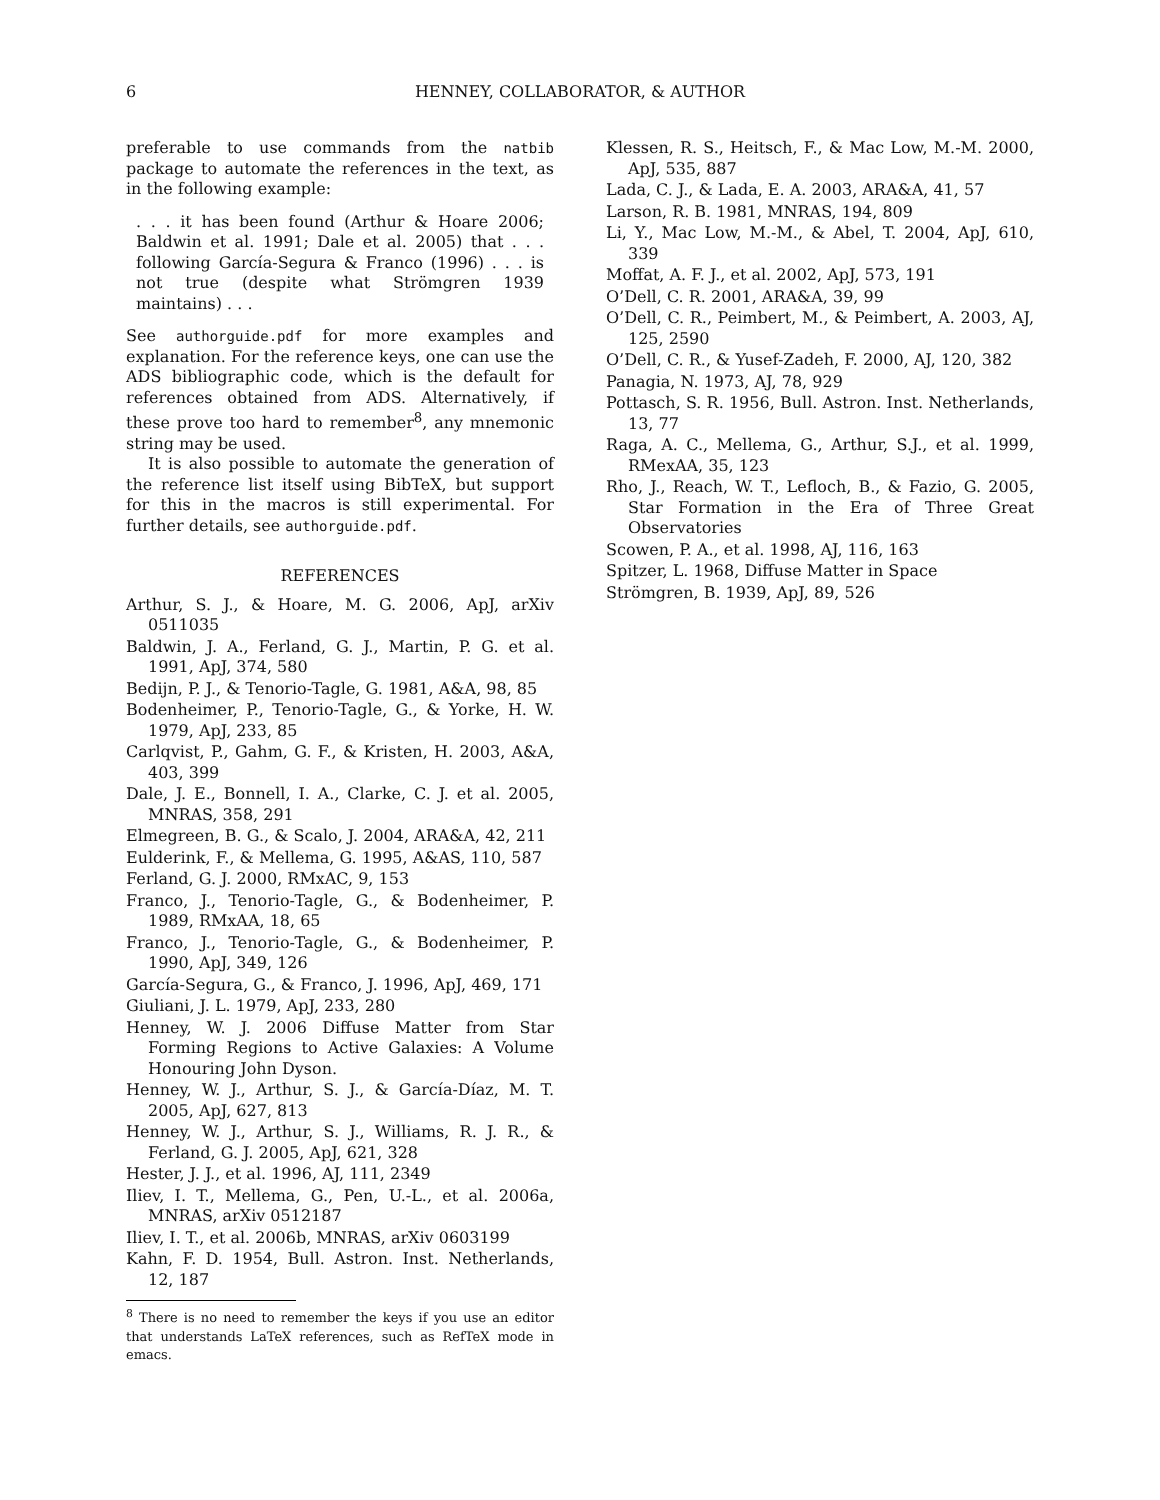6 HENNEY, COLLABORATOR, & AUTHOR
preferable to use commands from the natbib package to automate the references in the text, as in the following example:
. . . it has been found (Arthur & Hoare 2006; Baldwin et al. 1991; Dale et al. 2005) that . . . following García-Segura & Franco (1996) . . . is not true (despite what Strömgren 1939 maintains) . . .
See authorguide.pdf for more examples and explanation. For the reference keys, one can use the ADS bibliographic code, which is the default for references obtained from ADS. Alternatively, if these prove too hard to remember<sup>8</sup>, any mnemonic string may be used.
It is also possible to automate the generation of the reference list itself using BibTeX, but support for this in the macros is still experimental. For further details, see authorguide.pdf.
REFERENCES
Arthur, S. J., & Hoare, M. G. 2006, ApJ, arXiv 0511035
Baldwin, J. A., Ferland, G. J., Martin, P. G. et al. 1991, ApJ, 374, 580
Bedijn, P. J., & Tenorio-Tagle, G. 1981, A&A, 98, 85
Bodenheimer, P., Tenorio-Tagle, G., & Yorke, H. W. 1979, ApJ, 233, 85
Carlqvist, P., Gahm, G. F., & Kristen, H. 2003, A&A, 403, 399
Dale, J. E., Bonnell, I. A., Clarke, C. J. et al. 2005, MNRAS, 358, 291
Elmegreen, B. G., & Scalo, J. 2004, ARA&A, 42, 211
Eulderink, F., & Mellema, G. 1995, A&AS, 110, 587
Ferland, G. J. 2000, RMxAC, 9, 153
Franco, J., Tenorio-Tagle, G., & Bodenheimer, P. 1989, RMxAA, 18, 65
Franco, J., Tenorio-Tagle, G., & Bodenheimer, P. 1990, ApJ, 349, 126
García-Segura, G., & Franco, J. 1996, ApJ, 469, 171
Giuliani, J. L. 1979, ApJ, 233, 280
Henney, W. J. 2006 Diffuse Matter from Star Forming Regions to Active Galaxies: A Volume Honouring John Dyson.
Henney, W. J., Arthur, S. J., & García-Díaz, M. T. 2005, ApJ, 627, 813
Henney, W. J., Arthur, S. J., Williams, R. J. R., & Ferland, G. J. 2005, ApJ, 621, 328
Hester, J. J., et al. 1996, AJ, 111, 2349
Iliev, I. T., Mellema, G., Pen, U.-L., et al. 2006a, MNRAS, arXiv 0512187
Iliev, I. T., et al. 2006b, MNRAS, arXiv 0603199
Kahn, F. D. 1954, Bull. Astron. Inst. Netherlands, 12, 187
<sup>8</sup> There is no need to remember the keys if you use an editor that understands LaTeX references, such as RefTeX mode in emacs.
Klessen, R. S., Heitsch, F., & Mac Low, M.-M. 2000, ApJ, 535, 887
Lada, C. J., & Lada, E. A. 2003, ARA&A, 41, 57
Larson, R. B. 1981, MNRAS, 194, 809
Li, Y., Mac Low, M.-M., & Abel, T. 2004, ApJ, 610, 339
Moffat, A. F. J., et al. 2002, ApJ, 573, 191
O’Dell, C. R. 2001, ARA&A, 39, 99
O’Dell, C. R., Peimbert, M., & Peimbert, A. 2003, AJ, 125, 2590
O’Dell, C. R., & Yusef-Zadeh, F. 2000, AJ, 120, 382
Panagia, N. 1973, AJ, 78, 929
Pottasch, S. R. 1956, Bull. Astron. Inst. Netherlands, 13, 77
Raga, A. C., Mellema, G., Arthur, S.J., et al. 1999, RMexAA, 35, 123
Rho, J., Reach, W. T., Lefloch, B., & Fazio, G. 2005, Star Formation in the Era of Three Great Observatories
Scowen, P. A., et al. 1998, AJ, 116, 163
Spitzer, L. 1968, Diffuse Matter in Space
Strömgren, B. 1939, ApJ, 89, 526